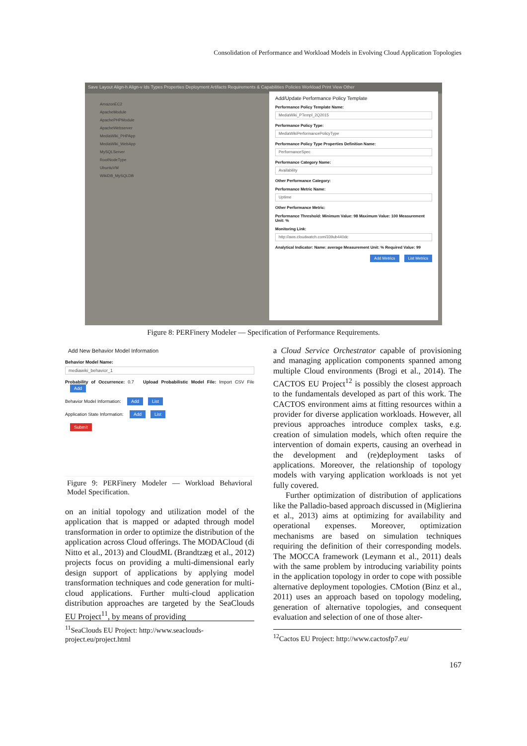Consolidation of Performance and Workload Models in Evolving Cloud Application Topologies
Save Layout Align-h Align-v Ids Types Properties Deployment Artifacts Requirements & Capabilities Policies Workload Print View Other
AmazonEC2
ApacheModule
ApachePHPModule
ApacheWebserver
MediaWiki_PHPApp
MediaWiki_WebApp
MySQLServer
RootNodeType
UbuntuVM
WikiDB_MySQLDB
Add/Update Performance Policy Template
Performance Policy Template Name:
MediaWiki_PTempl_2Q2015
Performance Policy Type:
MediaWikiPerformancePolicyType
Performance Policy Type Properties Definition Name:
PerformanceSpec
Performance Category Name:
Availability
Other Performance Category:
Performance Metric Name:
Uptime
Other Performance Metric:
Performance Threshold: Minimum Value: 98 Maximum Value: 100 Measurement Unit: %
Monitoring Link:
http://aws.cloudwatch.com/339ub440dc
Analytical Indicator: Name: average Measurement Unit: % Required Value: 99
Add Metrics List Metrics
Figure 8: PERFinery Modeler — Specification of Performance Requirements.
Add New Behavior Model Information
Behavior Model Name:
mediawiki_behavior_1
Probability of Occurrence: 0.7 Upload Probabilistic Model File: Import CSV File Add
Behavior Model Information: Add List
Application State Information: Add List
Submit
Figure 9: PERFinery Modeler — Workload Behavioral Model Specification.
on an initial topology and utilization model of the application that is mapped or adapted through model transformation in order to optimize the distribution of the application across Cloud offerings. The MODACloud (di Nitto et al., 2013) and CloudML (Brandtzæg et al., 2012) projects focus on providing a multi-dimensional early design support of applications by applying model transformation techniques and code generation for multi-cloud applications. Further multi-cloud application distribution approaches are targeted by the SeaClouds EU Project<sup>11</sup>, by means of providing
<sup>11</sup> SeaClouds EU Project: http://www.seaclouds-project.eu/project.html
a Cloud Service Orchestrator capable of provisioning and managing application components spanned among multiple Cloud environments (Brogi et al., 2014). The CACTOS EU Project<sup>12</sup> is possibly the closest approach to the fundamentals developed as part of this work. The CACTOS environment aims at fitting resources within a provider for diverse application workloads. However, all previous approaches introduce complex tasks, e.g. creation of simulation models, which often require the intervention of domain experts, causing an overhead in the development and (re)deployment tasks of applications. Moreover, the relationship of topology models with varying application workloads is not yet fully covered.
Further optimization of distribution of applications like the Palladio-based approach discussed in (Miglierina et al., 2013) aims at optimizing for availability and operational expenses. Moreover, optimization mechanisms are based on simulation techniques requiring the definition of their corresponding models. The MOCCA framework (Leymann et al., 2011) deals with the same problem by introducing variability points in the application topology in order to cope with possible alternative deployment topologies. CMotion (Binz et al., 2011) uses an approach based on topology modeling, generation of alternative topologies, and consequent evaluation and selection of one of those alter-
<sup>12</sup> Cactos EU Project: http://www.cactosfp7.eu/
167